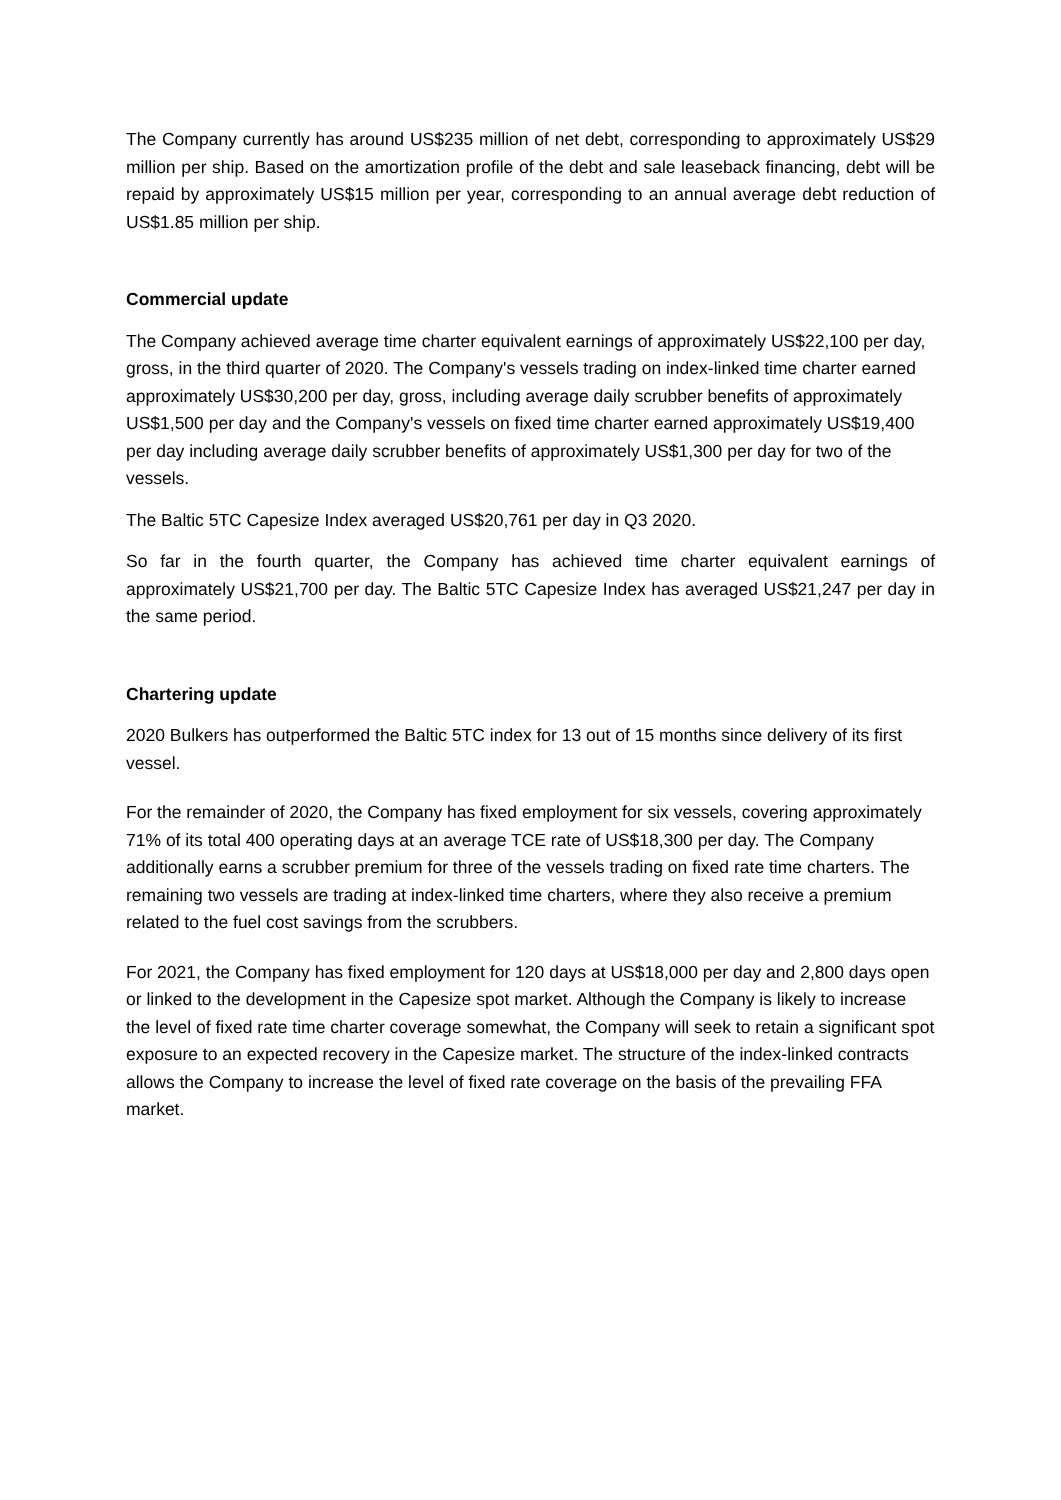The Company currently has around US$235 million of net debt, corresponding to approximately US$29 million per ship. Based on the amortization profile of the debt and sale leaseback financing, debt will be repaid by approximately US$15 million per year, corresponding to an annual average debt reduction of US$1.85 million per ship.
Commercial update
The Company achieved average time charter equivalent earnings of approximately US$22,100 per day, gross, in the third quarter of 2020. The Company's vessels trading on index-linked time charter earned approximately US$30,200 per day, gross, including average daily scrubber benefits of approximately US$1,500 per day and the Company's vessels on fixed time charter earned approximately US$19,400 per day including average daily scrubber benefits of approximately US$1,300 per day for two of the vessels.
The Baltic 5TC Capesize Index averaged US$20,761 per day in Q3 2020.
So far in the fourth quarter, the Company has achieved time charter equivalent earnings of approximately US$21,700 per day. The Baltic 5TC Capesize Index has averaged US$21,247 per day in the same period.
Chartering update
2020 Bulkers has outperformed the Baltic 5TC index for 13 out of 15 months since delivery of its first vessel.
For the remainder of 2020, the Company has fixed employment for six vessels, covering approximately 71% of its total 400 operating days at an average TCE rate of US$18,300 per day. The Company additionally earns a scrubber premium for three of the vessels trading on fixed rate time charters. The remaining two vessels are trading at index-linked time charters, where they also receive a premium related to the fuel cost savings from the scrubbers.
For 2021, the Company has fixed employment for 120 days at US$18,000 per day and 2,800 days open or linked to the development in the Capesize spot market. Although the Company is likely to increase the level of fixed rate time charter coverage somewhat, the Company will seek to retain a significant spot exposure to an expected recovery in the Capesize market. The structure of the index-linked contracts allows the Company to increase the level of fixed rate coverage on the basis of the prevailing FFA market.